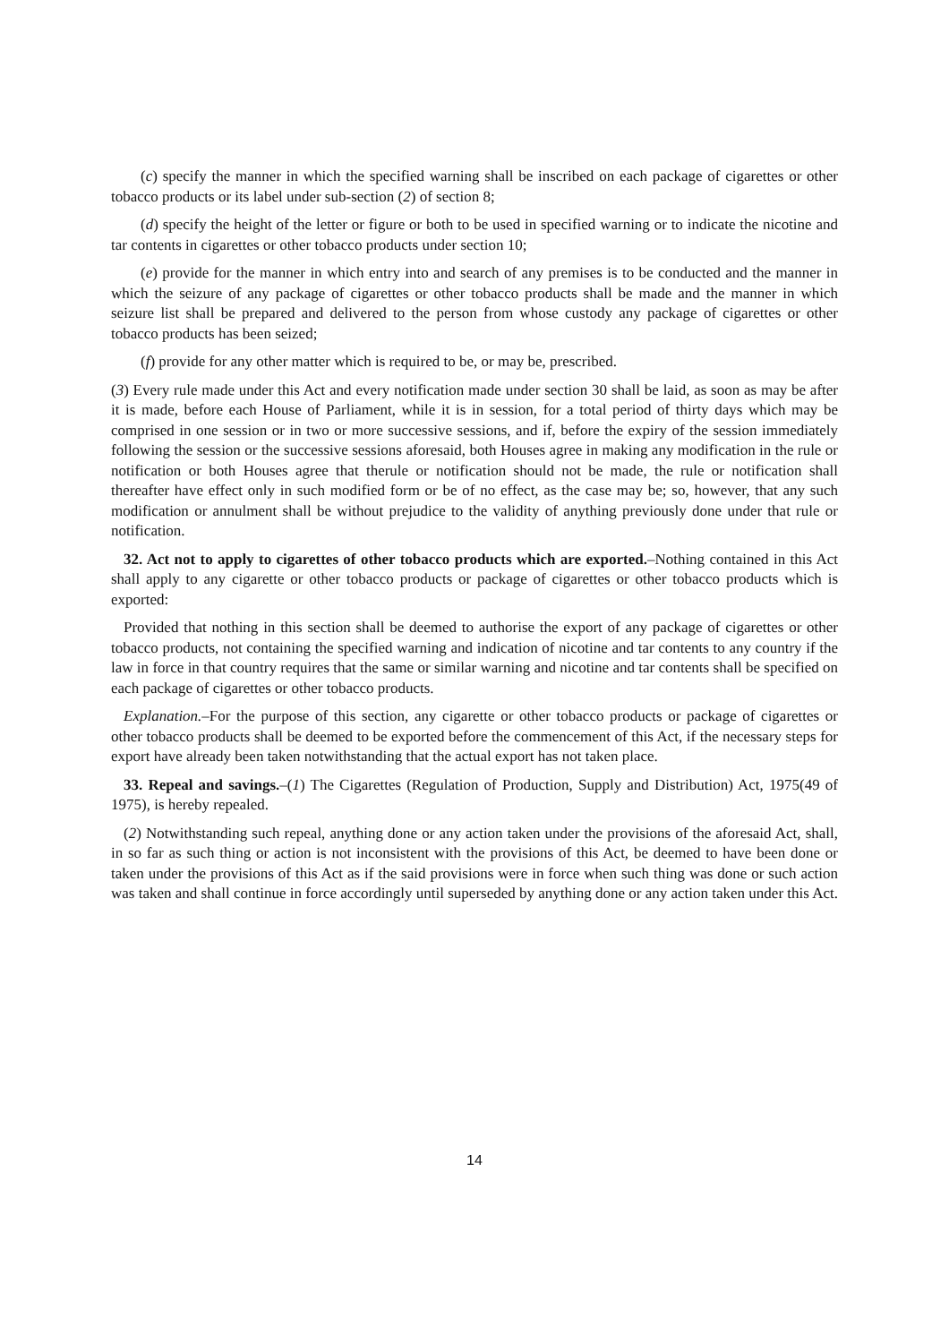(c) specify the manner in which the specified warning shall be inscribed on each package of cigarettes or other tobacco products or its label under sub-section (2) of section 8;
(d) specify the height of the letter or figure or both to be used in specified warning or to indicate the nicotine and tar contents in cigarettes or other tobacco products under section 10;
(e) provide for the manner in which entry into and search of any premises is to be conducted and the manner in which the seizure of any package of cigarettes or other tobacco products shall be made and the manner in which seizure list shall be prepared and delivered to the person from whose custody any package of cigarettes or other tobacco products has been seized;
(f) provide for any other matter which is required to be, or may be, prescribed.
(3) Every rule made under this Act and every notification made under section 30 shall be laid, as soon as may be after it is made, before each House of Parliament, while it is in session, for a total period of thirty days which may be comprised in one session or in two or more successive sessions, and if, before the expiry of the session immediately following the session or the successive sessions aforesaid, both Houses agree in making any modification in the rule or notification or both Houses agree that therule or notification should not be made, the rule or notification shall thereafter have effect only in such modified form or be of no effect, as the case may be; so, however, that any such modification or annulment shall be without prejudice to the validity of anything previously done under that rule or notification.
32. Act not to apply to cigarettes of other tobacco products which are exported.–Nothing contained in this Act shall apply to any cigarette or other tobacco products or package of cigarettes or other tobacco products which is exported:
Provided that nothing in this section shall be deemed to authorise the export of any package of cigarettes or other tobacco products, not containing the specified warning and indication of nicotine and tar contents to any country if the law in force in that country requires that the same or similar warning and nicotine and tar contents shall be specified on each package of cigarettes or other tobacco products.
Explanation.–For the purpose of this section, any cigarette or other tobacco products or package of cigarettes or other tobacco products shall be deemed to be exported before the commencement of this Act, if the necessary steps for export have already been taken notwithstanding that the actual export has not taken place.
33. Repeal and savings.–(1) The Cigarettes (Regulation of Production, Supply and Distribution) Act, 1975(49 of 1975), is hereby repealed.
(2) Notwithstanding such repeal, anything done or any action taken under the provisions of the aforesaid Act, shall, in so far as such thing or action is not inconsistent with the provisions of this Act, be deemed to have been done or taken under the provisions of this Act as if the said provisions were in force when such thing was done or such action was taken and shall continue in force accordingly until superseded by anything done or any action taken under this Act.
14